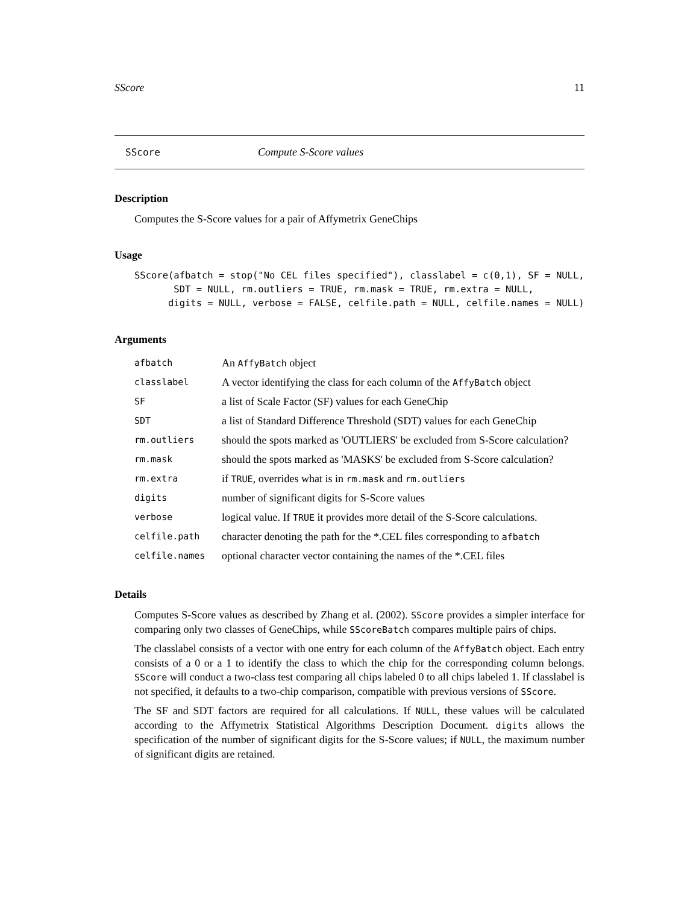SScore 11
SScore Compute S-Score values
Description
Computes the S-Score values for a pair of Affymetrix GeneChips
Usage
SScore(afbatch = stop("No CEL files specified"), classlabel = c(0,1), SF = NULL,
       SDT = NULL, rm.outliers = TRUE, rm.mask = TRUE, rm.extra = NULL,
      digits = NULL, verbose = FALSE, celfile.path = NULL, celfile.names = NULL)
Arguments
| afbatch | An AffyBatch object |
| classlabel | A vector identifying the class for each column of the AffyBatch object |
| SF | a list of Scale Factor (SF) values for each GeneChip |
| SDT | a list of Standard Difference Threshold (SDT) values for each GeneChip |
| rm.outliers | should the spots marked as 'OUTLIERS' be excluded from S-Score calculation? |
| rm.mask | should the spots marked as 'MASKS' be excluded from S-Score calculation? |
| rm.extra | if TRUE , overrides what is in rm.mask and rm.outliers |
| digits | number of significant digits for S-Score values |
| verbose | logical value. If TRUE it provides more detail of the S-Score calculations. |
| celfile.path | character denoting the path for the *.CEL files corresponding to afbatch |
| celfile.names | optional character vector containing the names of the *.CEL files |
Details
Computes S-Score values as described by Zhang et al. (2002). SScore provides a simpler interface for comparing only two classes of GeneChips, while SScoreBatch compares multiple pairs of chips.
The classlabel consists of a vector with one entry for each column of the AffyBatch object. Each entry consists of a 0 or a 1 to identify the class to which the chip for the corresponding column belongs. SScore will conduct a two-class test comparing all chips labeled 0 to all chips labeled 1. If classlabel is not specified, it defaults to a two-chip comparison, compatible with previous versions of SScore.
The SF and SDT factors are required for all calculations. If NULL, these values will be calculated according to the Affymetrix Statistical Algorithms Description Document. digits allows the specification of the number of significant digits for the S-Score values; if NULL, the maximum number of significant digits are retained.